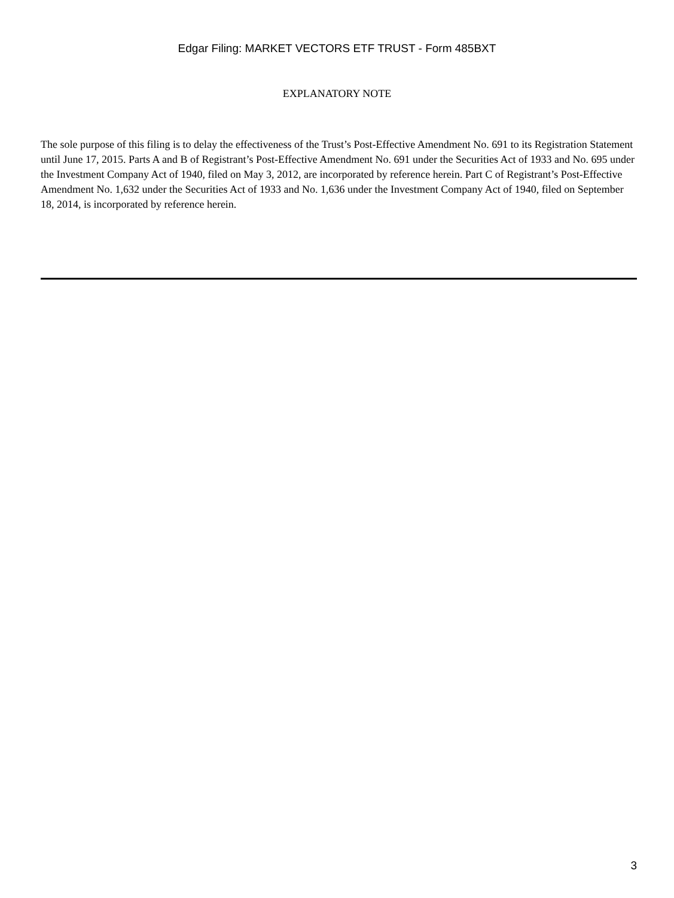Edgar Filing: MARKET VECTORS ETF TRUST - Form 485BXT
EXPLANATORY NOTE
The sole purpose of this filing is to delay the effectiveness of the Trust’s Post-Effective Amendment No. 691 to its Registration Statement until June 17, 2015. Parts A and B of Registrant’s Post-Effective Amendment No. 691 under the Securities Act of 1933 and No. 695 under the Investment Company Act of 1940, filed on May 3, 2012, are incorporated by reference herein. Part C of Registrant’s Post-Effective Amendment No. 1,632 under the Securities Act of 1933 and No. 1,636 under the Investment Company Act of 1940, filed on September 18, 2014, is incorporated by reference herein.
3